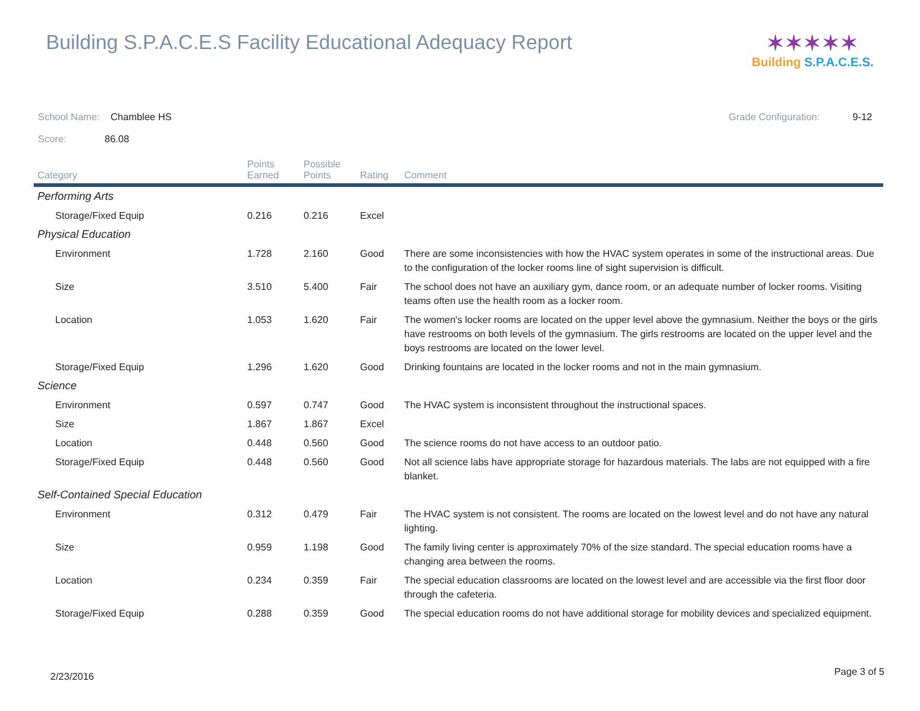Building S.P.A.C.E.S Facility Educational Adequacy Report
✶✶✶✶✶
Building S.P.A.C.E.S.
School Name: Chamblee HS Grade Configuration: 9-12
Score: 86.08
| Category | Points Earned | Possible Points | Rating | Comment |
| --- | --- | --- | --- | --- |
| Performing Arts | | | | |
| Storage/Fixed Equip | 0.216 | 0.216 | Excel | |
| Physical Education | | | | |
| Environment | 1.728 | 2.160 | Good | There are some inconsistencies with how the HVAC system operates in some of the instructional areas. Due to the configuration of the locker rooms line of sight supervision is difficult. |
| Size | 3.510 | 5.400 | Fair | The school does not have an auxiliary gym, dance room, or an adequate number of locker rooms. Visiting teams often use the health room as a locker room. |
| Location | 1.053 | 1.620 | Fair | The women's locker rooms are located on the upper level above the gymnasium. Neither the boys or the girls have restrooms on both levels of the gymnasium. The girls restrooms are located on the upper level and the boys restrooms are located on the lower level. |
| Storage/Fixed Equip | 1.296 | 1.620 | Good | Drinking fountains are located in the locker rooms and not in the main gymnasium. |
| Science | | | | |
| Environment | 0.597 | 0.747 | Good | The HVAC system is inconsistent throughout the instructional spaces. |
| Size | 1.867 | 1.867 | Excel | |
| Location | 0.448 | 0.560 | Good | The science rooms do not have access to an outdoor patio. |
| Storage/Fixed Equip | 0.448 | 0.560 | Good | Not all science labs have appropriate storage for hazardous materials. The labs are not equipped with a fire blanket. |
| Self-Contained Special Education | | | | |
| Environment | 0.312 | 0.479 | Fair | The HVAC system is not consistent. The rooms are located on the lowest level and do not have any natural lighting. |
| Size | 0.959 | 1.198 | Good | The family living center is approximately 70% of the size standard. The special education rooms have a changing area between the rooms. |
| Location | 0.234 | 0.359 | Fair | The special education classrooms are located on the lowest level and are accessible via the first floor door through the cafeteria. |
| Storage/Fixed Equip | 0.288 | 0.359 | Good | The special education rooms do not have additional storage for mobility devices and specialized equipment. |
2/23/2016 Page 3 of 5